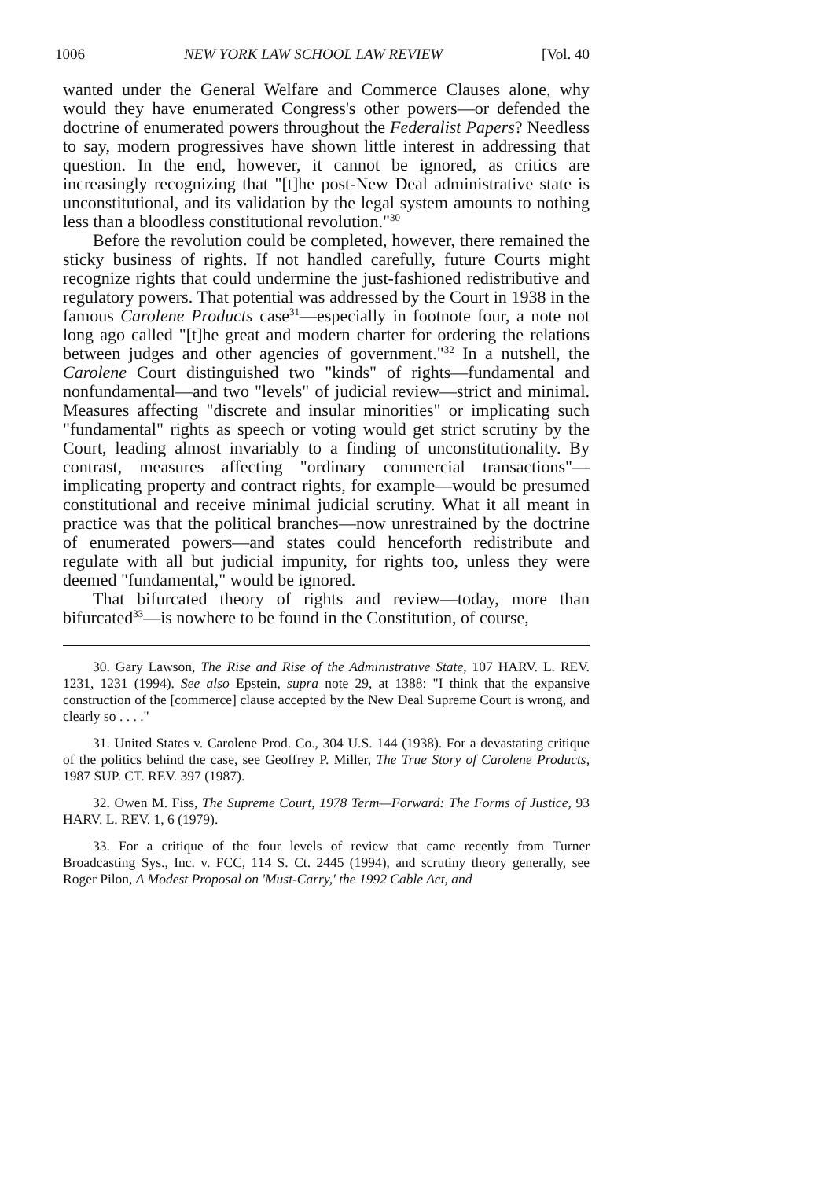1006 NEW YORK LAW SCHOOL LAW REVIEW [Vol. 40
wanted under the General Welfare and Commerce Clauses alone, why would they have enumerated Congress's other powers—or defended the doctrine of enumerated powers throughout the Federalist Papers? Needless to say, modern progressives have shown little interest in addressing that question. In the end, however, it cannot be ignored, as critics are increasingly recognizing that "[t]he post-New Deal administrative state is unconstitutional, and its validation by the legal system amounts to nothing less than a bloodless constitutional revolution."<sup>30</sup>
Before the revolution could be completed, however, there remained the sticky business of rights. If not handled carefully, future Courts might recognize rights that could undermine the just-fashioned redistributive and regulatory powers. That potential was addressed by the Court in 1938 in the famous Carolene Products case<sup>31</sup>—especially in footnote four, a note not long ago called "[t]he great and modern charter for ordering the relations between judges and other agencies of government."<sup>32</sup> In a nutshell, the Carolene Court distinguished two "kinds" of rights—fundamental and nonfundamental—and two "levels" of judicial review—strict and minimal. Measures affecting "discrete and insular minorities" or implicating such "fundamental" rights as speech or voting would get strict scrutiny by the Court, leading almost invariably to a finding of unconstitutionality. By contrast, measures affecting "ordinary commercial transactions"—implicating property and contract rights, for example—would be presumed constitutional and receive minimal judicial scrutiny. What it all meant in practice was that the political branches—now unrestrained by the doctrine of enumerated powers—and states could henceforth redistribute and regulate with all but judicial impunity, for rights too, unless they were deemed "fundamental," would be ignored.
That bifurcated theory of rights and review—today, more than bifurcated<sup>33</sup>—is nowhere to be found in the Constitution, of course,
30. Gary Lawson, The Rise and Rise of the Administrative State, 107 HARV. L. REV. 1231, 1231 (1994). See also Epstein, supra note 29, at 1388: "I think that the expansive construction of the [commerce] clause accepted by the New Deal Supreme Court is wrong, and clearly so . . . ."
31. United States v. Carolene Prod. Co., 304 U.S. 144 (1938). For a devastating critique of the politics behind the case, see Geoffrey P. Miller, The True Story of Carolene Products, 1987 SUP. CT. REV. 397 (1987).
32. Owen M. Fiss, The Supreme Court, 1978 Term—Forward: The Forms of Justice, 93 HARV. L. REV. 1, 6 (1979).
33. For a critique of the four levels of review that came recently from Turner Broadcasting Sys., Inc. v. FCC, 114 S. Ct. 2445 (1994), and scrutiny theory generally, see Roger Pilon, A Modest Proposal on 'Must-Carry,' the 1992 Cable Act, and